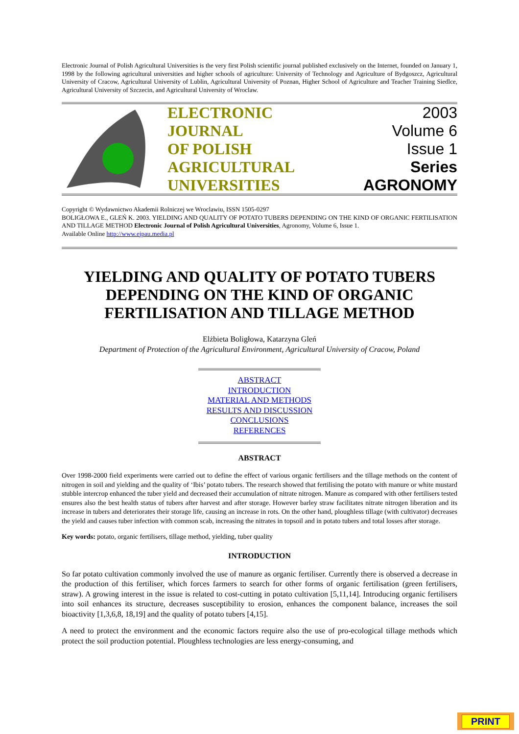Electronic Journal of Polish Agricultural Universities is the very first Polish scientific journal published exclusively on the Internet, founded on January 1, 1998 by the following agricultural universities and higher schools of agriculture: University of Technology and Agriculture of Bydgoszcz, Agricultural University of Cracow, Agricultural University of Lublin, Agricultural University of Poznan, Higher School of Agriculture and Teacher Training Siedlce, Agricultural University of Szczecin, and Agricultural University of Wroclaw.
ELECTRONIC
JOURNAL
OF POLISH
AGRICULTURAL
UNIVERSITIES
2003
Volume 6
Issue 1
Series
AGRONOMY
Copyright © Wydawnictwo Akademii Rolniczej we Wroclawiu, ISSN 1505-0297
BOLIGŁOWA E., GLEŃ K. 2003. YIELDING AND QUALITY OF POTATO TUBERS DEPENDING ON THE KIND OF ORGANIC FERTILISATION AND TILLAGE METHOD Electronic Journal of Polish Agricultural Universities, Agronomy, Volume 6, Issue 1.
Available Online http://www.ejpau.media.pl
YIELDING AND QUALITY OF POTATO TUBERS DEPENDING ON THE KIND OF ORGANIC FERTILISATION AND TILLAGE METHOD
Elżbieta Boligłowa, Katarzyna Gleń
Department of Protection of the Agricultural Environment, Agricultural University of Cracow, Poland
ABSTRACT
INTRODUCTION
MATERIAL AND METHODS
RESULTS AND DISCUSSION
CONCLUSIONS
REFERENCES
ABSTRACT
Over 1998-2000 field experiments were carried out to define the effect of various organic fertilisers and the tillage methods on the content of nitrogen in soil and yielding and the quality of ‘Ibis’ potato tubers. The research showed that fertilising the potato with manure or white mustard stubble intercrop enhanced the tuber yield and decreased their accumulation of nitrate nitrogen. Manure as compared with other fertilisers tested ensures also the best health status of tubers after harvest and after storage. However barley straw facilitates nitrate nitrogen liberation and its increase in tubers and deteriorates their storage life, causing an increase in rots. On the other hand, ploughless tillage (with cultivator) decreases the yield and causes tuber infection with common scab, increasing the nitrates in topsoil and in potato tubers and total losses after storage.
Key words: potato, organic fertilisers, tillage method, yielding, tuber quality
INTRODUCTION
So far potato cultivation commonly involved the use of manure as organic fertiliser. Currently there is observed a decrease in the production of this fertiliser, which forces farmers to search for other forms of organic fertilisation (green fertilisers, straw). A growing interest in the issue is related to cost-cutting in potato cultivation [5,11,14]. Introducing organic fertilisers into soil enhances its structure, decreases susceptibility to erosion, enhances the component balance, increases the soil bioactivity [1,3,6,8, 18,19] and the quality of potato tubers [4,15].
A need to protect the environment and the economic factors require also the use of pro-ecological tillage methods which protect the soil production potential. Ploughless technologies are less energy-consuming, and
PRINT